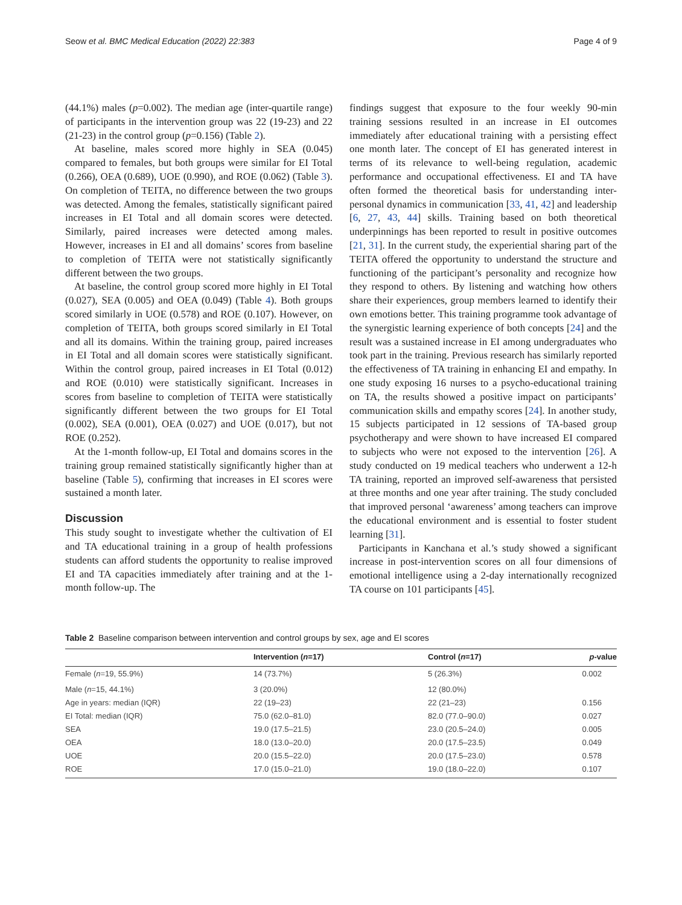Seow et al. BMC Medical Education (2022) 22:383 Page 4 of 9
(44.1%) males (p=0.002). The median age (inter-quartile range) of participants in the intervention group was 22 (19-23) and 22 (21-23) in the control group (p=0.156) (Table 2).
At baseline, males scored more highly in SEA (0.045) compared to females, but both groups were similar for EI Total (0.266), OEA (0.689), UOE (0.990), and ROE (0.062) (Table 3). On completion of TEITA, no difference between the two groups was detected. Among the females, statistically significant paired increases in EI Total and all domain scores were detected. Similarly, paired increases were detected among males. However, increases in EI and all domains’ scores from baseline to completion of TEITA were not statistically significantly different between the two groups.
At baseline, the control group scored more highly in EI Total (0.027), SEA (0.005) and OEA (0.049) (Table 4). Both groups scored similarly in UOE (0.578) and ROE (0.107). However, on completion of TEITA, both groups scored similarly in EI Total and all its domains. Within the training group, paired increases in EI Total and all domain scores were statistically significant. Within the control group, paired increases in EI Total (0.012) and ROE (0.010) were statistically significant. Increases in scores from baseline to completion of TEITA were statistically significantly different between the two groups for EI Total (0.002), SEA (0.001), OEA (0.027) and UOE (0.017), but not ROE (0.252).
At the 1-month follow-up, EI Total and domains scores in the training group remained statistically significantly higher than at baseline (Table 5), confirming that increases in EI scores were sustained a month later.
Discussion
This study sought to investigate whether the cultivation of EI and TA educational training in a group of health professions students can afford students the opportunity to realise improved EI and TA capacities immediately after training and at the 1-month follow-up. The
findings suggest that exposure to the four weekly 90-min training sessions resulted in an increase in EI outcomes immediately after educational training with a persisting effect one month later. The concept of EI has generated interest in terms of its relevance to well-being regulation, academic performance and occupational effectiveness. EI and TA have often formed the theoretical basis for understanding inter-personal dynamics in communication [33, 41, 42] and leadership [6, 27, 43, 44] skills. Training based on both theoretical underpinnings has been reported to result in positive outcomes [21, 31]. In the current study, the experiential sharing part of the TEITA offered the opportunity to understand the structure and functioning of the participant’s personality and recognize how they respond to others. By listening and watching how others share their experiences, group members learned to identify their own emotions better. This training programme took advantage of the synergistic learning experience of both concepts [24] and the result was a sustained increase in EI among undergraduates who took part in the training. Previous research has similarly reported the effectiveness of TA training in enhancing EI and empathy. In one study exposing 16 nurses to a psycho-educational training on TA, the results showed a positive impact on participants’ communication skills and empathy scores [24]. In another study, 15 subjects participated in 12 sessions of TA-based group psychotherapy and were shown to have increased EI compared to subjects who were not exposed to the intervention [26]. A study conducted on 19 medical teachers who underwent a 12-h TA training, reported an improved self-awareness that persisted at three months and one year after training. The study concluded that improved personal ‘awareness’ among teachers can improve the educational environment and is essential to foster student learning [31].
Participants in Kanchana et al.’s study showed a significant increase in post-intervention scores on all four dimensions of emotional intelligence using a 2-day internationally recognized TA course on 101 participants [45].
Table 2 Baseline comparison between intervention and control groups by sex, age and EI scores
| | Intervention ( n =17) | Control ( n =17) | p -value |
| --- | --- | --- | --- |
| Female ( n =19, 55.9%) | 14 (73.7%) | 5 (26.3%) | 0.002 |
| Male ( n =15, 44.1%) | 3 (20.0%) | 12 (80.0%) | |
| Age in years: median (IQR) | 22 (19–23) | 22 (21–23) | 0.156 |
| EI Total: median (IQR) | 75.0 (62.0–81.0) | 82.0 (77.0–90.0) | 0.027 |
| SEA | 19.0 (17.5–21.5) | 23.0 (20.5–24.0) | 0.005 |
| OEA | 18.0 (13.0–20.0) | 20.0 (17.5–23.5) | 0.049 |
| UOE | 20.0 (15.5–22.0) | 20.0 (17.5–23.0) | 0.578 |
| ROE | 17.0 (15.0–21.0) | 19.0 (18.0–22.0) | 0.107 |